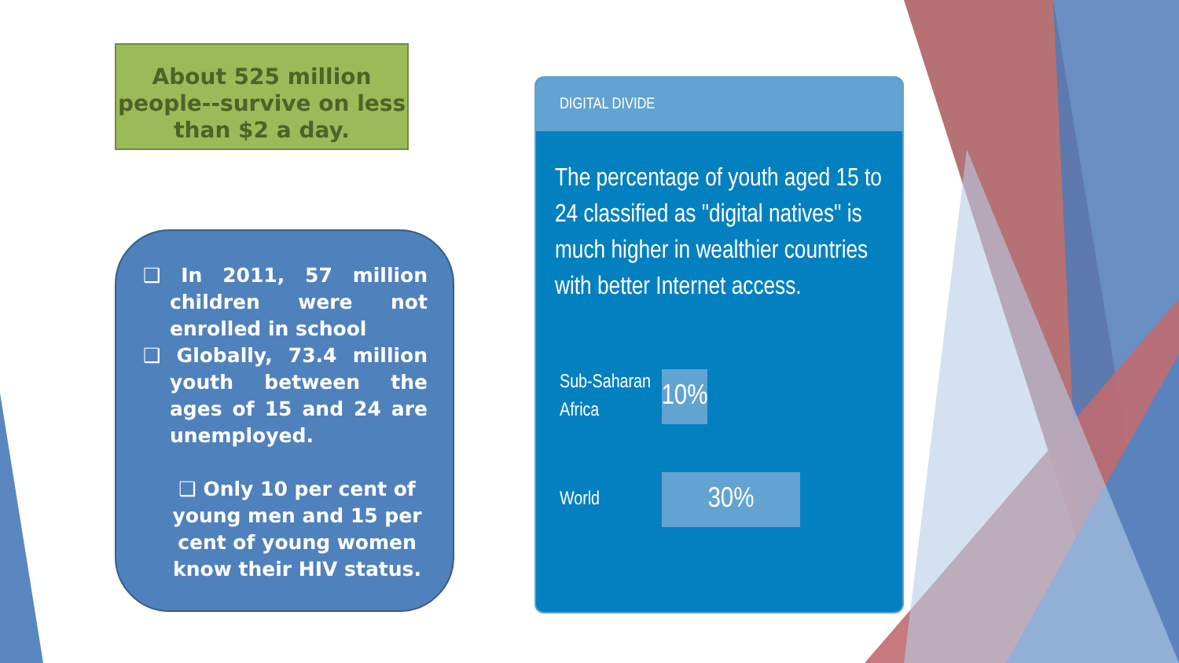About 525 million people--survive on less than $2 a day.
❑ In 2011, 57 million children were not enrolled in school
❑ Globally, 73.4 million youth between the ages of 15 and 24 are unemployed.
❑ Only 10 per cent of young men and 15 per cent of young women know their HIV status.
DIGITAL DIVIDE
The percentage of youth aged 15 to 24 classified as "digital natives" is much higher in wealthier countries with better Internet access.
Sub-Saharan Africa
10%
World
30%